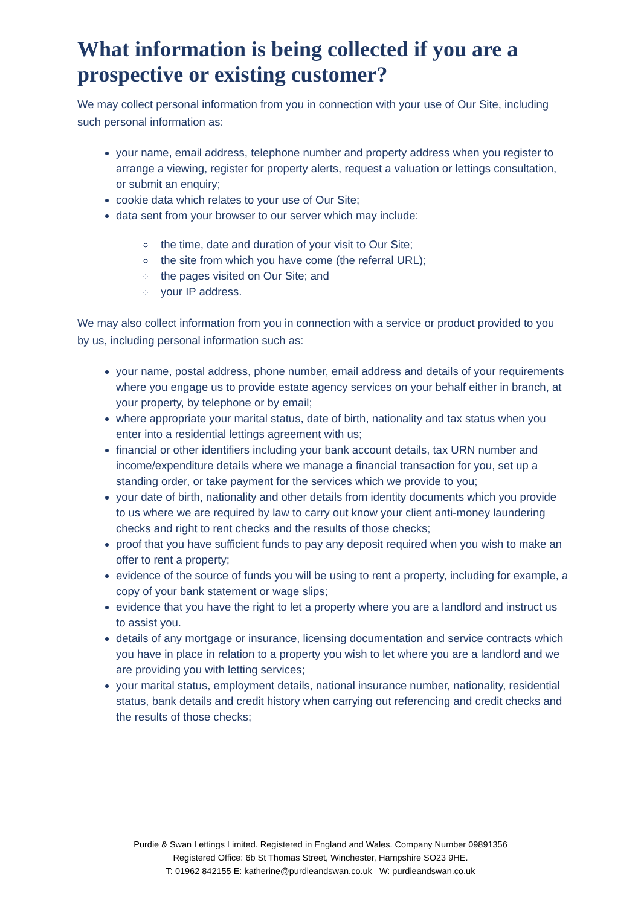What information is being collected if you are a prospective or existing customer?
We may collect personal information from you in connection with your use of Our Site, including such personal information as:
your name, email address, telephone number and property address when you register to arrange a viewing, register for property alerts, request a valuation or lettings consultation, or submit an enquiry;
cookie data which relates to your use of Our Site;
data sent from your browser to our server which may include:
the time, date and duration of your visit to Our Site;
the site from which you have come (the referral URL);
the pages visited on Our Site; and
your IP address.
We may also collect information from you in connection with a service or product provided to you by us, including personal information such as:
your name, postal address, phone number, email address and details of your requirements where you engage us to provide estate agency services on your behalf either in branch, at your property, by telephone or by email;
where appropriate your marital status, date of birth, nationality and tax status when you enter into a residential lettings agreement with us;
financial or other identifiers including your bank account details, tax URN number and income/expenditure details where we manage a financial transaction for you, set up a standing order, or take payment for the services which we provide to you;
your date of birth, nationality and other details from identity documents which you provide to us where we are required by law to carry out know your client anti-money laundering checks and right to rent checks and the results of those checks;
proof that you have sufficient funds to pay any deposit required when you wish to make an offer to rent a property;
evidence of the source of funds you will be using to rent a property, including for example, a copy of your bank statement or wage slips;
evidence that you have the right to let a property where you are a landlord and instruct us to assist you.
details of any mortgage or insurance, licensing documentation and service contracts which you have in place in relation to a property you wish to let where you are a landlord and we are providing you with letting services;
your marital status, employment details, national insurance number, nationality, residential status, bank details and credit history when carrying out referencing and credit checks and the results of those checks;
Purdie & Swan Lettings Limited. Registered in England and Wales. Company Number 09891356
Registered Office: 6b St Thomas Street, Winchester, Hampshire SO23 9HE.
T: 01962 842155 E: katherine@purdieandswan.co.uk W: purdieandswan.co.uk